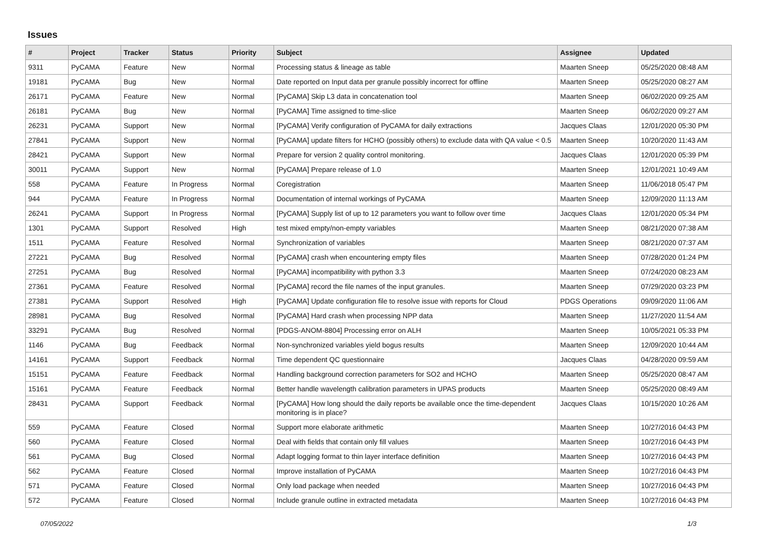Issues
| # | Project | Tracker | Status | Priority | Subject | Assignee | Updated |
| --- | --- | --- | --- | --- | --- | --- | --- |
| 9311 | PyCAMA | Feature | New | Normal | Processing status & lineage as table | Maarten Sneep | 05/25/2020 08:48 AM |
| 19181 | PyCAMA | Bug | New | Normal | Date reported on Input data per granule possibly incorrect for offline | Maarten Sneep | 05/25/2020 08:27 AM |
| 26171 | PyCAMA | Feature | New | Normal | [PyCAMA] Skip L3 data in concatenation tool | Maarten Sneep | 06/02/2020 09:25 AM |
| 26181 | PyCAMA | Bug | New | Normal | [PyCAMA] Time assigned to time-slice | Maarten Sneep | 06/02/2020 09:27 AM |
| 26231 | PyCAMA | Support | New | Normal | [PyCAMA] Verify configuration of PyCAMA for daily extractions | Jacques Claas | 12/01/2020 05:30 PM |
| 27841 | PyCAMA | Support | New | Normal | [PyCAMA] update filters for HCHO (possibly others) to exclude data with QA value < 0.5 | Maarten Sneep | 10/20/2020 11:43 AM |
| 28421 | PyCAMA | Support | New | Normal | Prepare for version 2 quality control monitoring. | Jacques Claas | 12/01/2020 05:39 PM |
| 30011 | PyCAMA | Support | New | Normal | [PyCAMA] Prepare release of 1.0 | Maarten Sneep | 12/01/2021 10:49 AM |
| 558 | PyCAMA | Feature | In Progress | Normal | Coregistration | Maarten Sneep | 11/06/2018 05:47 PM |
| 944 | PyCAMA | Feature | In Progress | Normal | Documentation of internal workings of PyCAMA | Maarten Sneep | 12/09/2020 11:13 AM |
| 26241 | PyCAMA | Support | In Progress | Normal | [PyCAMA] Supply list of up to 12 parameters you want to follow over time | Jacques Claas | 12/01/2020 05:34 PM |
| 1301 | PyCAMA | Support | Resolved | High | test mixed empty/non-empty variables | Maarten Sneep | 08/21/2020 07:38 AM |
| 1511 | PyCAMA | Feature | Resolved | Normal | Synchronization of variables | Maarten Sneep | 08/21/2020 07:37 AM |
| 27221 | PyCAMA | Bug | Resolved | Normal | [PyCAMA] crash when encountering empty files | Maarten Sneep | 07/28/2020 01:24 PM |
| 27251 | PyCAMA | Bug | Resolved | Normal | [PyCAMA] incompatibility with python 3.3 | Maarten Sneep | 07/24/2020 08:23 AM |
| 27361 | PyCAMA | Feature | Resolved | Normal | [PyCAMA] record the file names of the input granules. | Maarten Sneep | 07/29/2020 03:23 PM |
| 27381 | PyCAMA | Support | Resolved | High | [PyCAMA] Update configuration file to resolve issue with reports for Cloud | PDGS Operations | 09/09/2020 11:06 AM |
| 28981 | PyCAMA | Bug | Resolved | Normal | [PyCAMA] Hard crash when processing NPP data | Maarten Sneep | 11/27/2020 11:54 AM |
| 33291 | PyCAMA | Bug | Resolved | Normal | [PDGS-ANOM-8804] Processing error on ALH | Maarten Sneep | 10/05/2021 05:33 PM |
| 1146 | PyCAMA | Bug | Feedback | Normal | Non-synchronized variables yield bogus results | Maarten Sneep | 12/09/2020 10:44 AM |
| 14161 | PyCAMA | Support | Feedback | Normal | Time dependent QC questionnaire | Jacques Claas | 04/28/2020 09:59 AM |
| 15151 | PyCAMA | Feature | Feedback | Normal | Handling background correction parameters for SO2 and HCHO | Maarten Sneep | 05/25/2020 08:47 AM |
| 15161 | PyCAMA | Feature | Feedback | Normal | Better handle wavelength calibration parameters in UPAS products | Maarten Sneep | 05/25/2020 08:49 AM |
| 28431 | PyCAMA | Support | Feedback | Normal | [PyCAMA] How long should the daily reports be available once the time-dependent monitoring is in place? | Jacques Claas | 10/15/2020 10:26 AM |
| 559 | PyCAMA | Feature | Closed | Normal | Support more elaborate arithmetic | Maarten Sneep | 10/27/2016 04:43 PM |
| 560 | PyCAMA | Feature | Closed | Normal | Deal with fields that contain only fill values | Maarten Sneep | 10/27/2016 04:43 PM |
| 561 | PyCAMA | Bug | Closed | Normal | Adapt logging format to thin layer interface definition | Maarten Sneep | 10/27/2016 04:43 PM |
| 562 | PyCAMA | Feature | Closed | Normal | Improve installation of PyCAMA | Maarten Sneep | 10/27/2016 04:43 PM |
| 571 | PyCAMA | Feature | Closed | Normal | Only load package when needed | Maarten Sneep | 10/27/2016 04:43 PM |
| 572 | PyCAMA | Feature | Closed | Normal | Include granule outline in extracted metadata | Maarten Sneep | 10/27/2016 04:43 PM |
07/05/2022 1/3